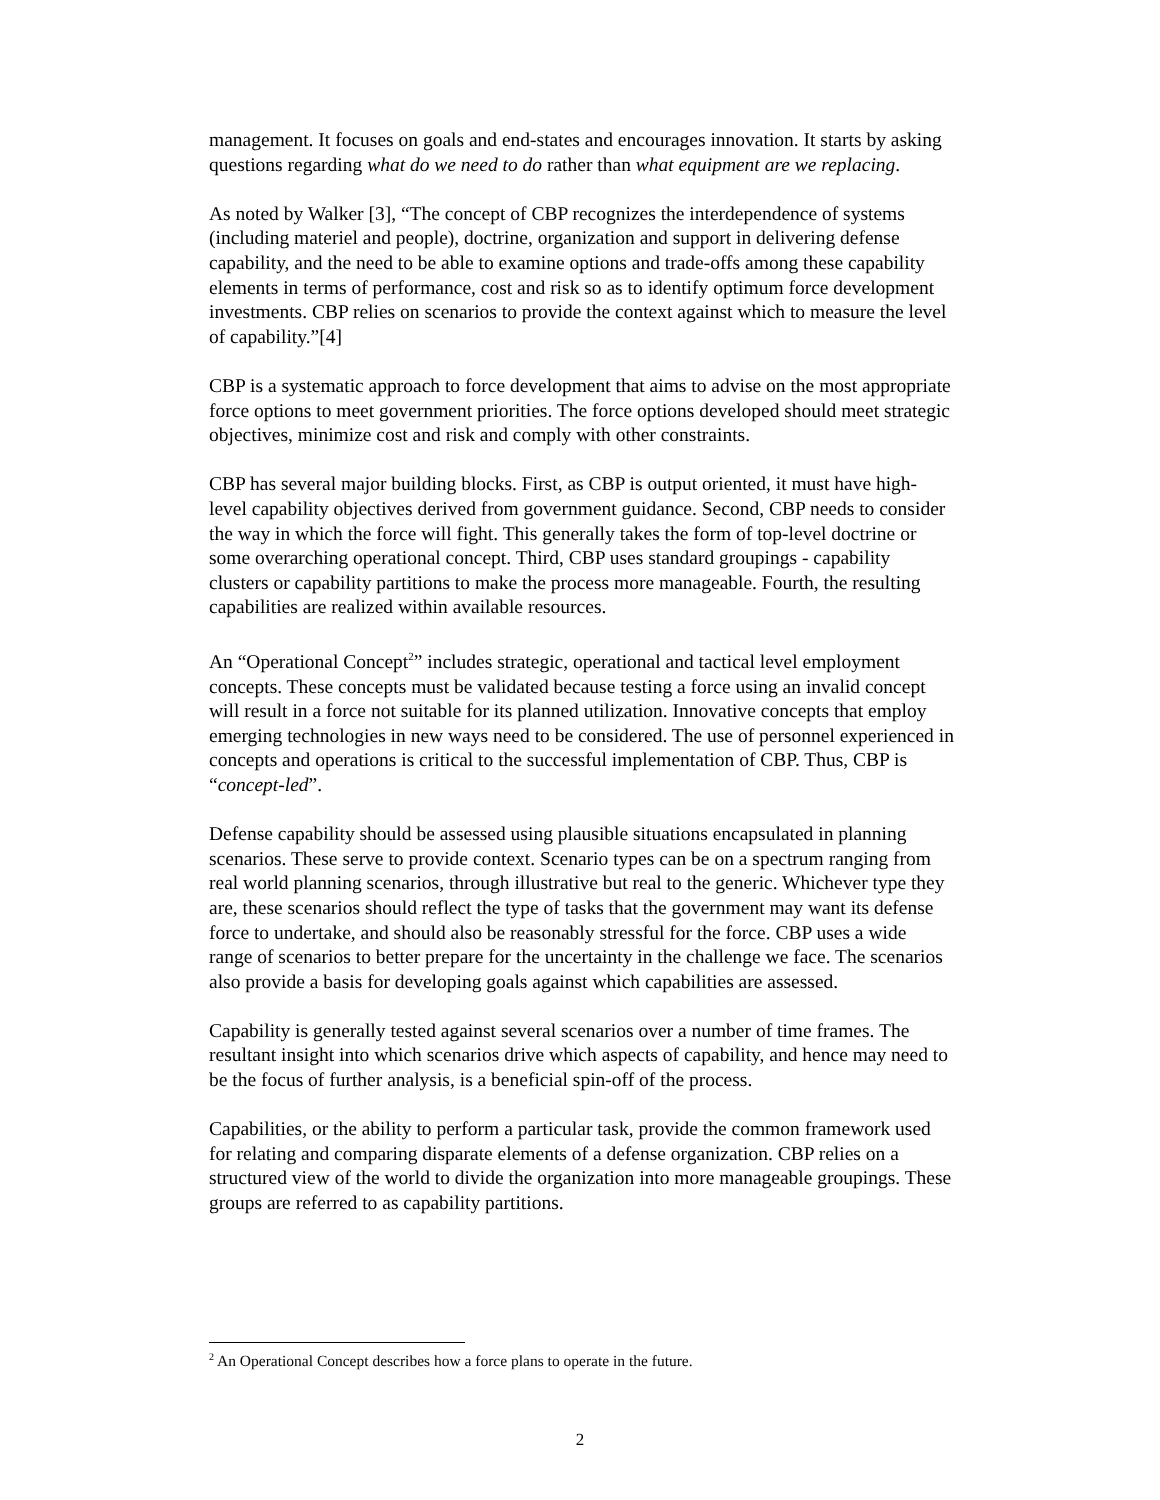management. It focuses on goals and end-states and encourages innovation. It starts by asking questions regarding what do we need to do rather than what equipment are we replacing.
As noted by Walker [3], “The concept of CBP recognizes the interdependence of systems (including materiel and people), doctrine, organization and support in delivering defense capability, and the need to be able to examine options and trade-offs among these capability elements in terms of performance, cost and risk so as to identify optimum force development investments. CBP relies on scenarios to provide the context against which to measure the level of capability.”[4]
CBP is a systematic approach to force development that aims to advise on the most appropriate force options to meet government priorities. The force options developed should meet strategic objectives, minimize cost and risk and comply with other constraints.
CBP has several major building blocks. First, as CBP is output oriented, it must have high-level capability objectives derived from government guidance. Second, CBP needs to consider the way in which the force will fight. This generally takes the form of top-level doctrine or some overarching operational concept. Third, CBP uses standard groupings - capability clusters or capability partitions to make the process more manageable. Fourth, the resulting capabilities are realized within available resources.
An “Operational Concept<sup>2</sup>” includes strategic, operational and tactical level employment concepts. These concepts must be validated because testing a force using an invalid concept will result in a force not suitable for its planned utilization. Innovative concepts that employ emerging technologies in new ways need to be considered. The use of personnel experienced in concepts and operations is critical to the successful implementation of CBP. Thus, CBP is “concept-led”.
Defense capability should be assessed using plausible situations encapsulated in planning scenarios. These serve to provide context. Scenario types can be on a spectrum ranging from real world planning scenarios, through illustrative but real to the generic. Whichever type they are, these scenarios should reflect the type of tasks that the government may want its defense force to undertake, and should also be reasonably stressful for the force. CBP uses a wide range of scenarios to better prepare for the uncertainty in the challenge we face. The scenarios also provide a basis for developing goals against which capabilities are assessed.
Capability is generally tested against several scenarios over a number of time frames. The resultant insight into which scenarios drive which aspects of capability, and hence may need to be the focus of further analysis, is a beneficial spin-off of the process.
Capabilities, or the ability to perform a particular task, provide the common framework used for relating and comparing disparate elements of a defense organization. CBP relies on a structured view of the world to divide the organization into more manageable groupings. These groups are referred to as capability partitions.
<sup>2</sup> An Operational Concept describes how a force plans to operate in the future.
2